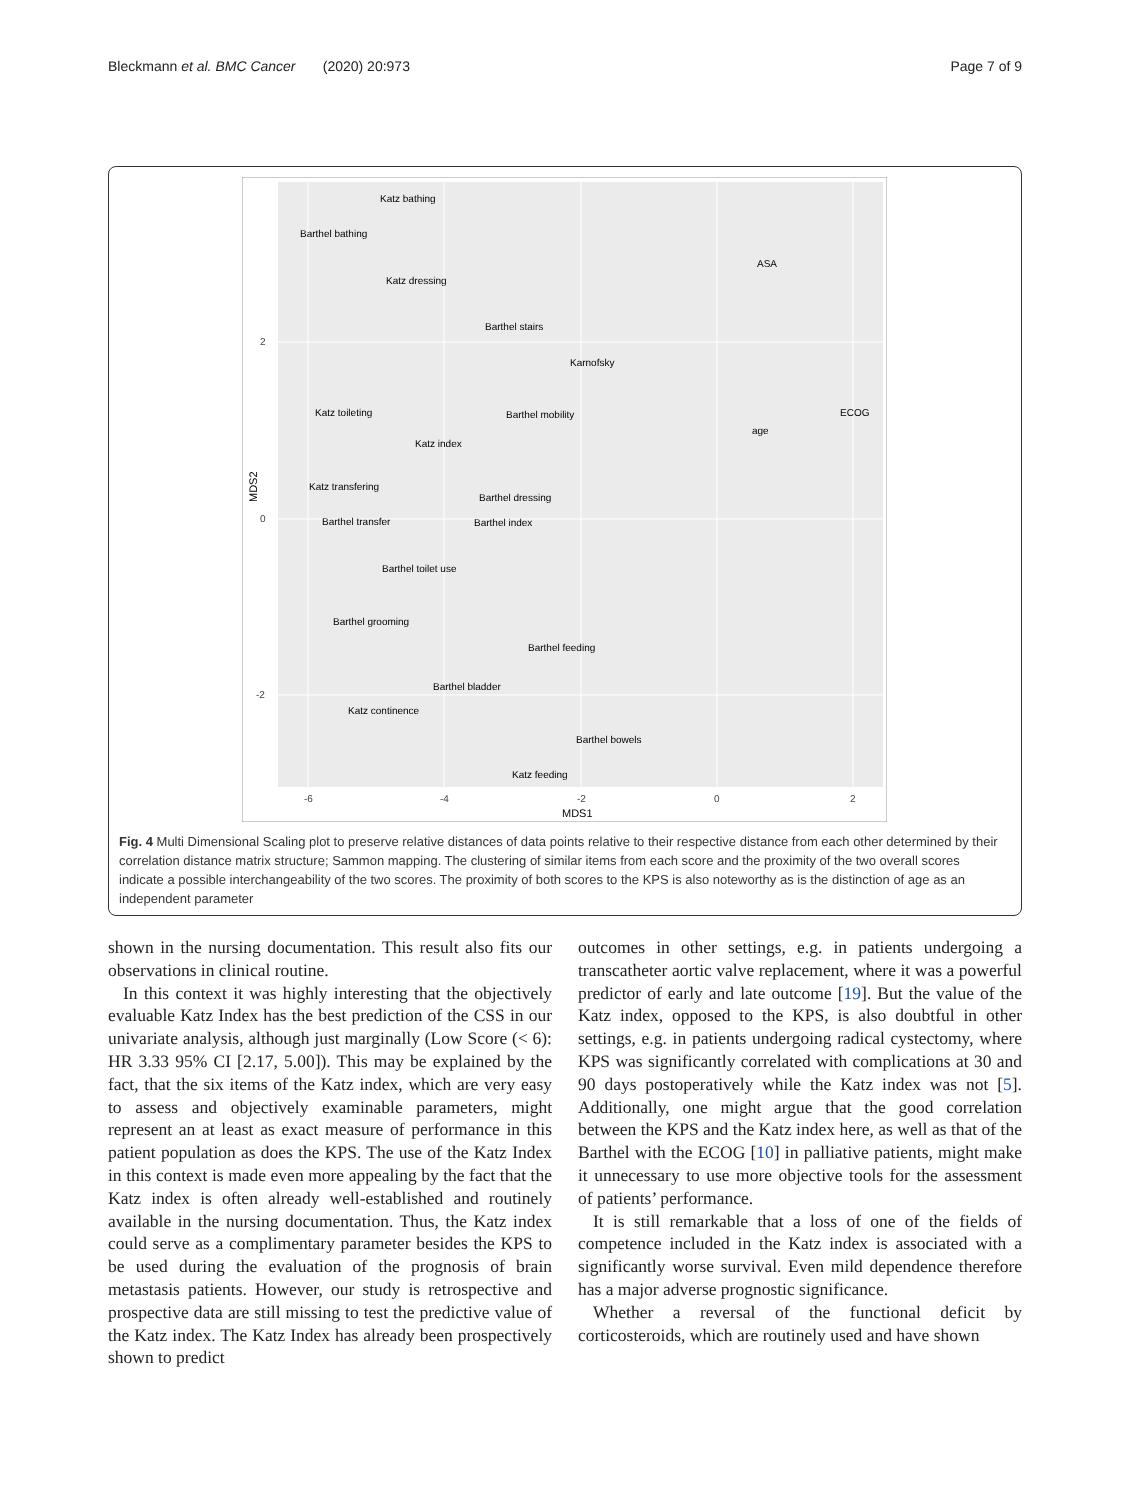Bleckmann et al. BMC Cancer (2020) 20:973 Page 7 of 9
2
0
-2
-6
-4
-2
0
2
MDS1
MDS2
Katz bathing
Barthel bathing
Katz dressing
ASA
Barthel stairs
Karnofsky
Katz toileting
Barthel mobility
ECOG
age
Katz index
Katz transfering
Barthel dressing
Barthel transfer
Barthel index
Barthel toilet use
Barthel grooming
Barthel feeding
Barthel bladder
Katz continence
Barthel bowels
Katz feeding
Fig. 4 Multi Dimensional Scaling plot to preserve relative distances of data points relative to their respective distance from each other determined by their correlation distance matrix structure; Sammon mapping. The clustering of similar items from each score and the proximity of the two overall scores indicate a possible interchangeability of the two scores. The proximity of both scores to the KPS is also noteworthy as is the distinction of age as an independent parameter
shown in the nursing documentation. This result also fits our observations in clinical routine.
In this context it was highly interesting that the objectively evaluable Katz Index has the best prediction of the CSS in our univariate analysis, although just marginally (Low Score (< 6): HR 3.33 95% CI [2.17, 5.00]). This may be explained by the fact, that the six items of the Katz index, which are very easy to assess and objectively examinable parameters, might represent an at least as exact measure of performance in this patient population as does the KPS. The use of the Katz Index in this context is made even more appealing by the fact that the Katz index is often already well-established and routinely available in the nursing documentation. Thus, the Katz index could serve as a complimentary parameter besides the KPS to be used during the evaluation of the prognosis of brain metastasis patients. However, our study is retrospective and prospective data are still missing to test the predictive value of the Katz index. The Katz Index has already been prospectively shown to predict
outcomes in other settings, e.g. in patients undergoing a transcatheter aortic valve replacement, where it was a powerful predictor of early and late outcome [19]. But the value of the Katz index, opposed to the KPS, is also doubtful in other settings, e.g. in patients undergoing radical cystectomy, where KPS was significantly correlated with complications at 30 and 90 days postoperatively while the Katz index was not [5]. Additionally, one might argue that the good correlation between the KPS and the Katz index here, as well as that of the Barthel with the ECOG [10] in palliative patients, might make it unnecessary to use more objective tools for the assessment of patients’ performance.
It is still remarkable that a loss of one of the fields of competence included in the Katz index is associated with a significantly worse survival. Even mild dependence therefore has a major adverse prognostic significance.
Whether a reversal of the functional deficit by corticosteroids, which are routinely used and have shown